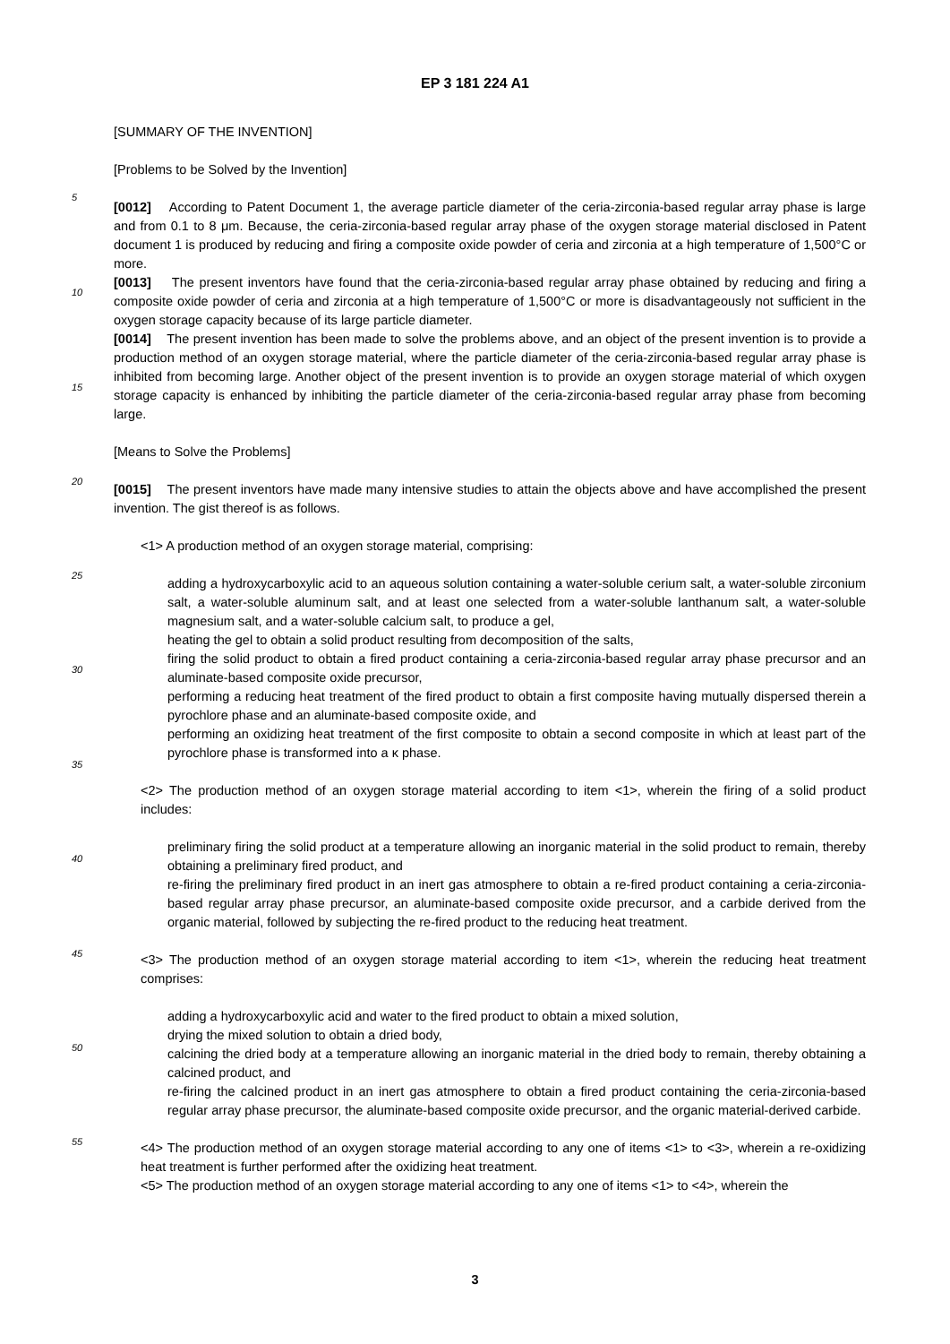EP 3 181 224 A1
[SUMMARY OF THE INVENTION]
[Problems to be Solved by the Invention]
5
[0012] According to Patent Document 1, the average particle diameter of the ceria-zirconia-based regular array phase is large and from 0.1 to 8 μm. Because, the ceria-zirconia-based regular array phase of the oxygen storage material disclosed in Patent document 1 is produced by reducing and firing a composite oxide powder of ceria and zirconia at a high temperature of 1,500°C or more.
10
[0013] The present inventors have found that the ceria-zirconia-based regular array phase obtained by reducing and firing a composite oxide powder of ceria and zirconia at a high temperature of 1,500°C or more is disadvantageously not sufficient in the oxygen storage capacity because of its large particle diameter.
15
[0014] The present invention has been made to solve the problems above, and an object of the present invention is to provide a production method of an oxygen storage material, where the particle diameter of the ceria-zirconia-based regular array phase is inhibited from becoming large. Another object of the present invention is to provide an oxygen storage material of which oxygen storage capacity is enhanced by inhibiting the particle diameter of the ceria-zirconia-based regular array phase from becoming large.
[Means to Solve the Problems]
20
[0015] The present inventors have made many intensive studies to attain the objects above and have accomplished the present invention. The gist thereof is as follows.
<1> A production method of an oxygen storage material, comprising:
25
adding a hydroxycarboxylic acid to an aqueous solution containing a water-soluble cerium salt, a water-soluble zirconium salt, a water-soluble aluminum salt, and at least one selected from a water-soluble lanthanum salt, a water-soluble magnesium salt, and a water-soluble calcium salt, to produce a gel,
heating the gel to obtain a solid product resulting from decomposition of the salts,
30
firing the solid product to obtain a fired product containing a ceria-zirconia-based regular array phase precursor and an aluminate-based composite oxide precursor,
performing a reducing heat treatment of the fired product to obtain a first composite having mutually dispersed therein a pyrochlore phase and an aluminate-based composite oxide, and
performing an oxidizing heat treatment of the first composite to obtain a second composite in which at least part of the pyrochlore phase is transformed into a κ phase.
35
<2> The production method of an oxygen storage material according to item <1>, wherein the firing of a solid product includes:
40
preliminary firing the solid product at a temperature allowing an inorganic material in the solid product to remain, thereby obtaining a preliminary fired product, and
re-firing the preliminary fired product in an inert gas atmosphere to obtain a re-fired product containing a ceria-zirconia-based regular array phase precursor, an aluminate-based composite oxide precursor, and a carbide derived from the organic material, followed by subjecting the re-fired product to the reducing heat treatment.
45
<3> The production method of an oxygen storage material according to item <1>, wherein the reducing heat treatment comprises:
adding a hydroxycarboxylic acid and water to the fired product to obtain a mixed solution,
drying the mixed solution to obtain a dried body,
50
calcining the dried body at a temperature allowing an inorganic material in the dried body to remain, thereby obtaining a calcined product, and
re-firing the calcined product in an inert gas atmosphere to obtain a fired product containing the ceria-zirconia-based regular array phase precursor, the aluminate-based composite oxide precursor, and the organic material-derived carbide.
55
<4> The production method of an oxygen storage material according to any one of items <1> to <3>, wherein a re-oxidizing heat treatment is further performed after the oxidizing heat treatment.
<5> The production method of an oxygen storage material according to any one of items <1> to <4>, wherein the
3